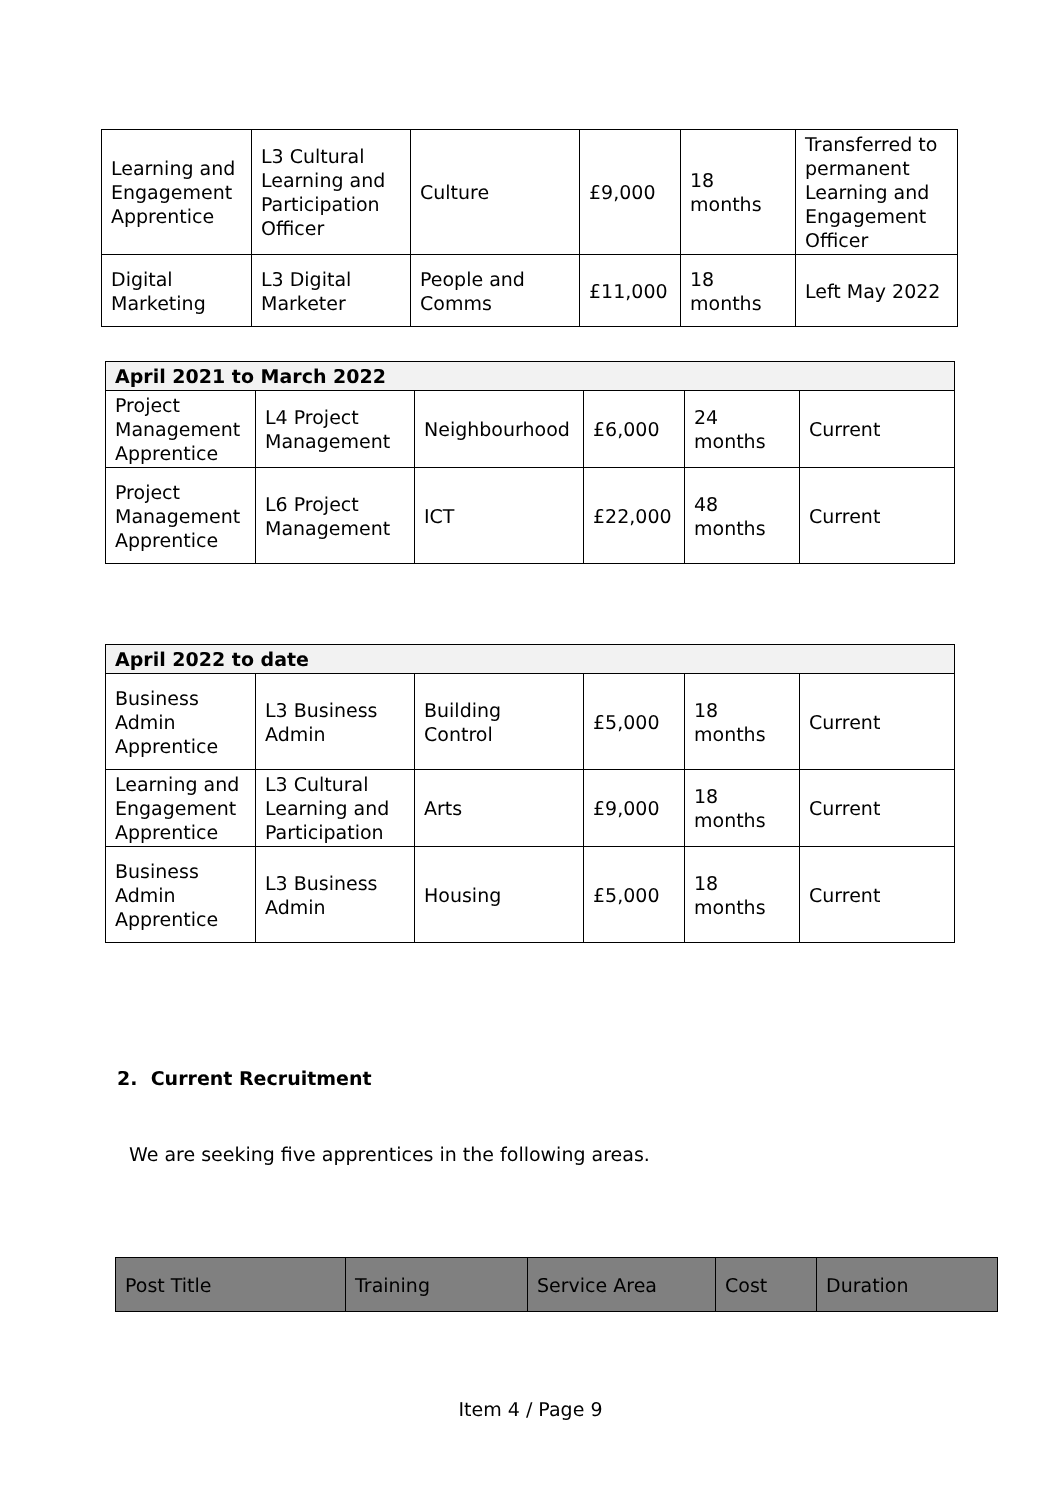| Learning and Engagement Apprentice | L3 Cultural Learning and Participation Officer | Culture | £9,000 | 18 months | Transferred to permanent Learning and Engagement Officer |
| Digital Marketing | L3 Digital Marketer | People and Comms | £11,000 | 18 months | Left May 2022 |
| April 2021 to March 2022 | | | | | |
| Project Management Apprentice | L4 Project Management | Neighbourhood | £6,000 | 24 months | Current |
| Project Management Apprentice | L6 Project Management | ICT | £22,000 | 48 months | Current |
| April 2022 to date | | | | | |
| Business Admin Apprentice | L3 Business Admin | Building Control | £5,000 | 18 months | Current |
| Learning and Engagement Apprentice | L3 Cultural Learning and Participation | Arts | £9,000 | 18 months | Current |
| Business Admin Apprentice | L3 Business Admin | Housing | £5,000 | 18 months | Current |
2. Current Recruitment
We are seeking five apprentices in the following areas.
| Post Title | Training | Service Area | Cost | Duration |
| --- | --- | --- | --- | --- |
Item 4 / Page 9